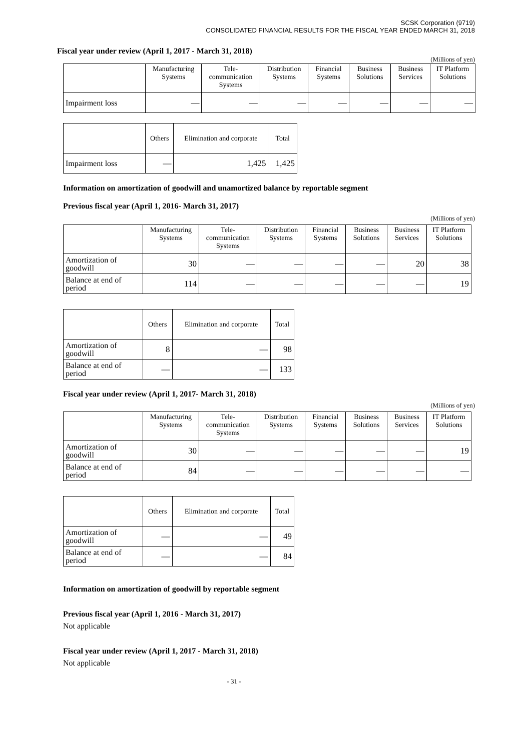SCSK Corporation (9719)
CONSOLIDATED FINANCIAL RESULTS FOR THE FISCAL YEAR ENDED MARCH 31, 2018
Fiscal year under review (April 1, 2017 - March 31, 2018)
(Millions of yen)
| | Manufacturing Systems | Tele- communication Systems | Distribution Systems | Financial Systems | Business Solutions | Business Services | IT Platform Solutions |
| --- | --- | --- | --- | --- | --- | --- | --- |
| Impairment loss | — | — | — | — | — | — | — |
| | Others | Elimination and corporate | Total |
| --- | --- | --- | --- |
| Impairment loss | — | 1,425 | 1,425 |
Information on amortization of goodwill and unamortized balance by reportable segment
Previous fiscal year (April 1, 2016- March 31, 2017)
(Millions of yen)
| | Manufacturing Systems | Tele- communication Systems | Distribution Systems | Financial Systems | Business Solutions | Business Services | IT Platform Solutions |
| --- | --- | --- | --- | --- | --- | --- | --- |
| Amortization of goodwill | 30 | — | — | — | — | 20 | 38 |
| Balance at end of period | 114 | — | — | — | — | — | 19 |
| | Others | Elimination and corporate | Total |
| --- | --- | --- | --- |
| Amortization of goodwill | 8 | — | 98 |
| Balance at end of period | — | — | 133 |
Fiscal year under review (April 1, 2017- March 31, 2018)
(Millions of yen)
| | Manufacturing Systems | Tele- communication Systems | Distribution Systems | Financial Systems | Business Solutions | Business Services | IT Platform Solutions |
| --- | --- | --- | --- | --- | --- | --- | --- |
| Amortization of goodwill | 30 | — | — | — | — | — | 19 |
| Balance at end of period | 84 | — | — | — | — | — | — |
| | Others | Elimination and corporate | Total |
| --- | --- | --- | --- |
| Amortization of goodwill | — | — | 49 |
| Balance at end of period | — | — | 84 |
Information on amortization of goodwill by reportable segment
Previous fiscal year (April 1, 2016 - March 31, 2017)
Not applicable
Fiscal year under review (April 1, 2017 - March 31, 2018)
Not applicable
- 31 -